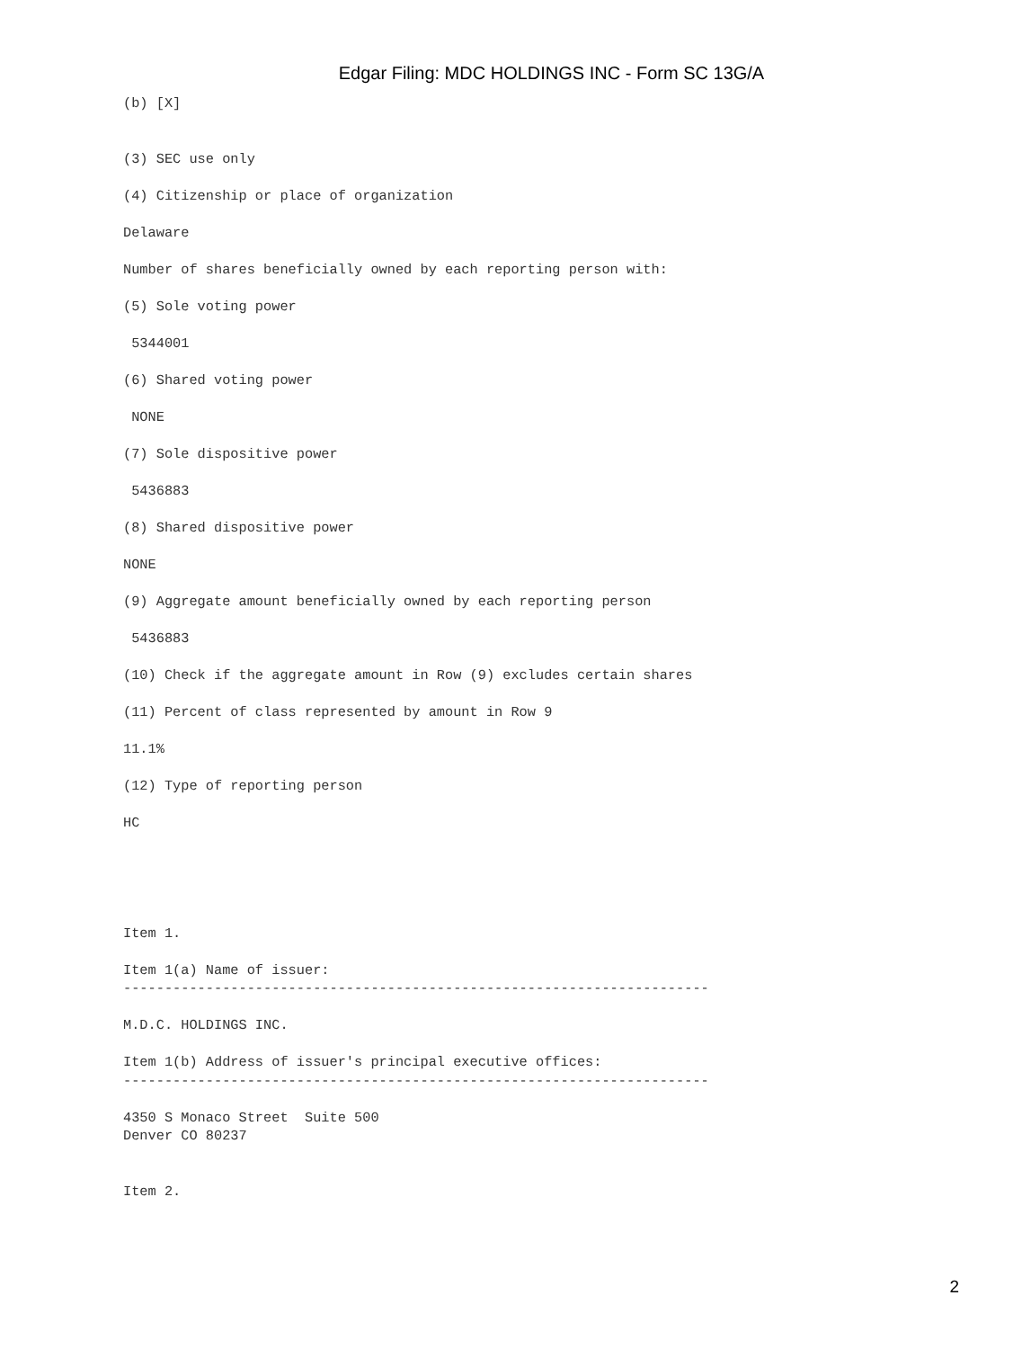Edgar Filing: MDC HOLDINGS INC - Form SC 13G/A
(b) [X]


(3) SEC use only

(4) Citizenship or place of organization

Delaware

Number of shares beneficially owned by each reporting person with:

(5) Sole voting power

 5344001

(6) Shared voting power

 NONE

(7) Sole dispositive power

 5436883

(8) Shared dispositive power

NONE

(9) Aggregate amount beneficially owned by each reporting person

 5436883

(10) Check if the aggregate amount in Row (9) excludes certain shares

(11) Percent of class represented by amount in Row 9

11.1%

(12) Type of reporting person

HC





Item 1.

Item 1(a) Name of issuer:
-----------------------------------------------------------------------

M.D.C. HOLDINGS INC.

Item 1(b) Address of issuer's principal executive offices:
-----------------------------------------------------------------------

4350 S Monaco Street  Suite 500
Denver CO 80237


Item 2.
2